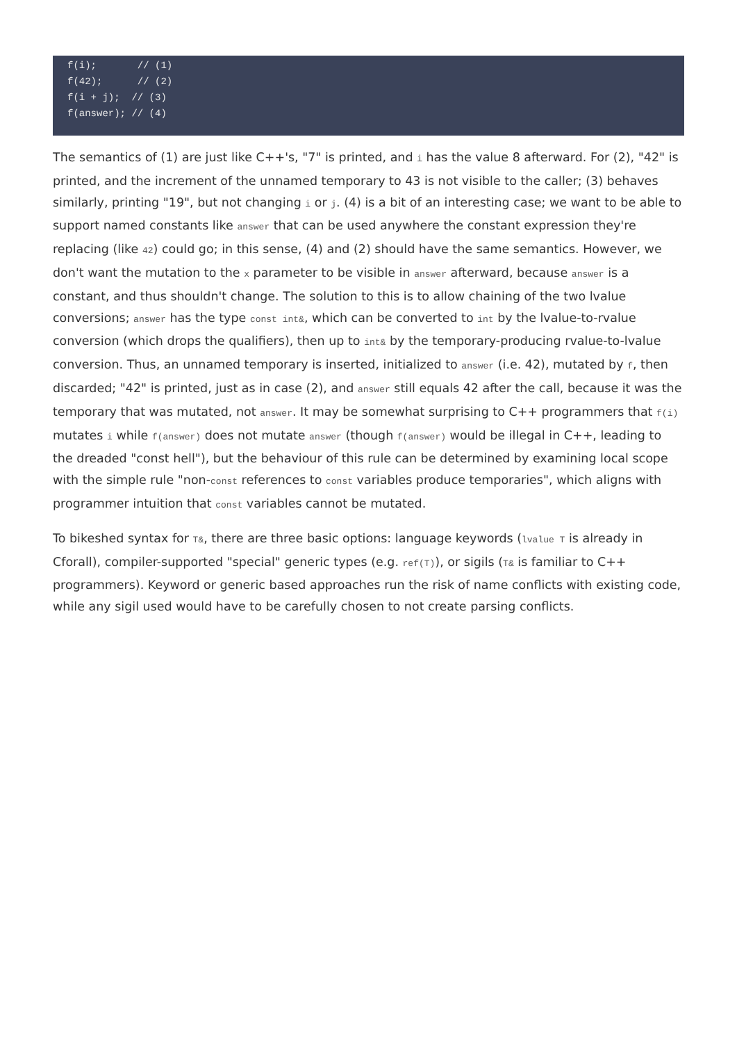f(i);       // (1)
f(42);      // (2)
f(i + j);  // (3)
f(answer); // (4)
The semantics of (1) are just like C++'s, "7" is printed, and i has the value 8 afterward. For (2), "42" is printed, and the increment of the unnamed temporary to 43 is not visible to the caller; (3) behaves similarly, printing "19", but not changing i or j. (4) is a bit of an interesting case; we want to be able to support named constants like answer that can be used anywhere the constant expression they're replacing (like 42) could go; in this sense, (4) and (2) should have the same semantics. However, we don't want the mutation to the x parameter to be visible in answer afterward, because answer is a constant, and thus shouldn't change. The solution to this is to allow chaining of the two lvalue conversions; answer has the type const int&, which can be converted to int by the lvalue-to-rvalue conversion (which drops the qualifiers), then up to int& by the temporary-producing rvalue-to-lvalue conversion. Thus, an unnamed temporary is inserted, initialized to answer (i.e. 42), mutated by f, then discarded; "42" is printed, just as in case (2), and answer still equals 42 after the call, because it was the temporary that was mutated, not answer. It may be somewhat surprising to C++ programmers that f(i) mutates i while f(answer) does not mutate answer (though f(answer) would be illegal in C++, leading to the dreaded "const hell"), but the behaviour of this rule can be determined by examining local scope with the simple rule "non-const references to const variables produce temporaries", which aligns with programmer intuition that const variables cannot be mutated.
To bikeshed syntax for T&, there are three basic options: language keywords (lvalue T is already in Cforall), compiler-supported "special" generic types (e.g. ref(T)), or sigils (T& is familiar to C++ programmers). Keyword or generic based approaches run the risk of name conflicts with existing code, while any sigil used would have to be carefully chosen to not create parsing conflicts.